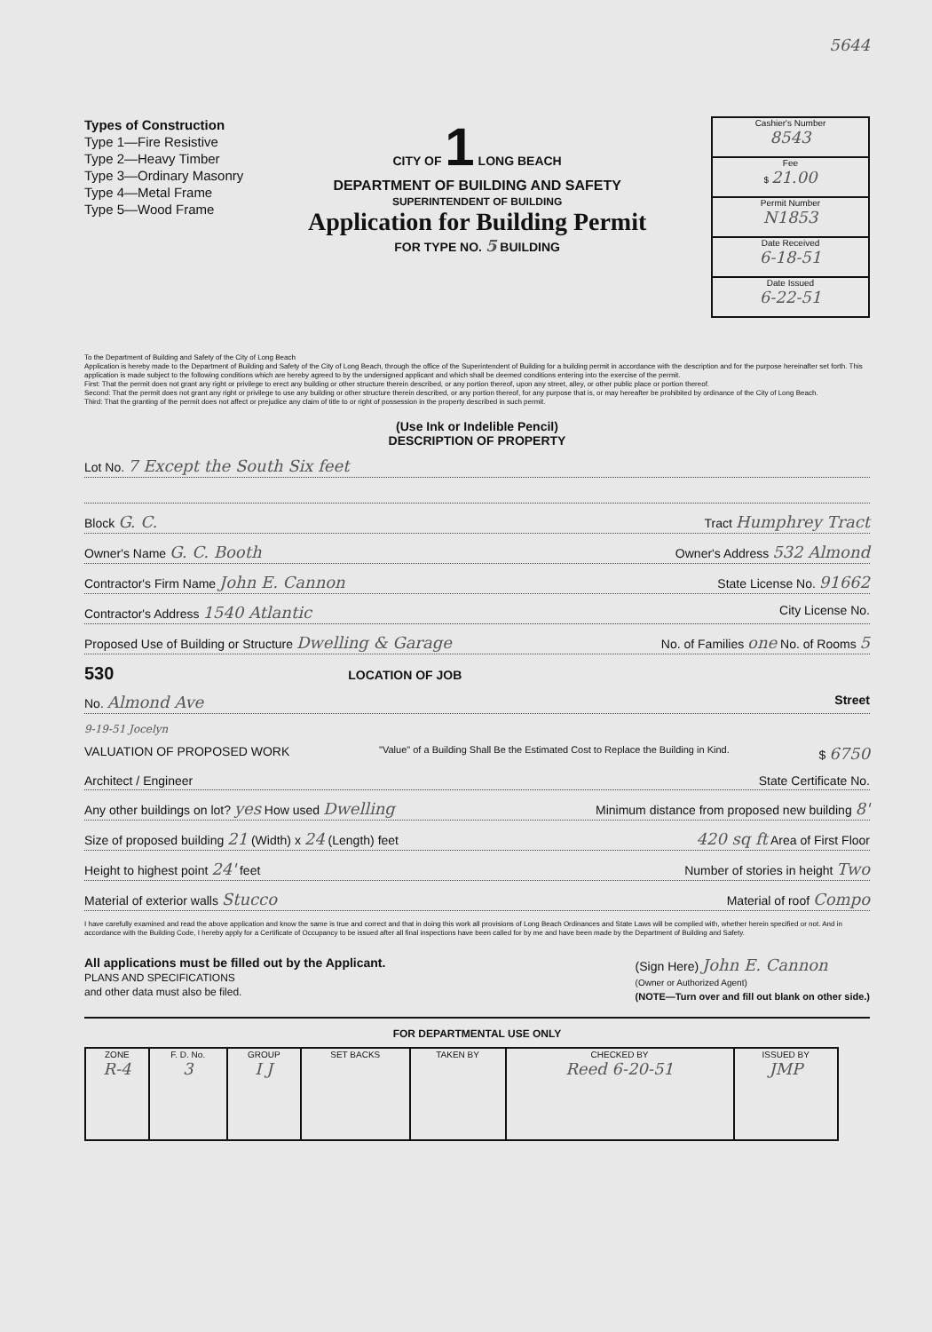5644
Types of Construction
Type 1—Fire Resistive
Type 2—Heavy Timber
Type 3—Ordinary Masonry
Type 4—Metal Frame
Type 5—Wood Frame
CITY OF 1 LONG BEACH
DEPARTMENT OF BUILDING AND SAFETY
SUPERINTENDENT OF BUILDING
Application for Building Permit
FOR TYPE NO. 5 BUILDING
Cashier's Number
8543
Fee
$ 21.00
Permit Number
N1853
Date Received
6-18-51
Date Issued
6-22-51
To the Department of Building and Safety of the City of Long Beach
Application is hereby made to the Department of Building and Safety of the City of Long Beach, through the office of the Superintendent of Building for a building permit in accordance with the description and for the purpose hereinafter set forth. This application is made subject to the following conditions which are hereby agreed to by the undersigned applicant and which shall be deemed conditions entering into the exercise of the permit.
First: That the permit does not grant any right or privilege to erect any building or other structure therein described, or any portion thereof, upon any street, alley, or other public place or portion thereof.
Second: That the permit does not grant any right or privilege to use any building or other structure therein described, or any portion thereof, for any purpose that is, or may hereafter be prohibited by ordinance of the City of Long Beach.
Third: That the granting of the permit does not affect or prejudice any claim of title to or right of possession in the property described in such permit.
(Use Ink or Indelible Pencil)
DESCRIPTION OF PROPERTY
Lot No. 7 Except the South Six feet
Block G. C. Tract Humphrey Tract
Owner's Name G. C. Booth Owner's Address 532 Almond
Contractor's Firm Name John E. Cannon State License No. 91662
Contractor's Address 1540 Atlantic City License No.
Proposed Use of Building or Structure Dwelling & Garage No. of Families one No. of Rooms 5
530 LOCATION OF JOB
No. Almond Ave Street
9-19-51 Jocelyn
VALUATION OF PROPOSED WORK "Value" of a Building Shall Be the Estimated Cost to Replace the Building in Kind. $ 6750
Architect / Engineer State Certificate No.
Any other buildings on lot? yes How used Dwelling Minimum distance from proposed new building 8'
Size of proposed building 21 (Width) x 24 (Length) feet 420 sq ft Area of First Floor
Height to highest point 24' feet Number of stories in height Two
Material of exterior walls Stucco Material of roof Compo
I have carefully examined and read the above application and know the same is true and correct and that in doing this work all provisions of Long Beach Ordinances and State Laws will be complied with, whether herein specified or not. And in accordance with the Building Code, I hereby apply for a Certificate of Occupancy to be issued after all final inspections have been called for by me and have been made by the Department of Building and Safety.
All applications must be filled out by the Applicant.
PLANS AND SPECIFICATIONS
and other data must also be filed.
(Sign Here) John E. Cannon
(Owner or Authorized Agent)
(NOTE—Turn over and fill out blank on other side.)
FOR DEPARTMENTAL USE ONLY
| ZONE R-4 | F. D. No. 3 | GROUP I J | SET BACKS | TAKEN BY | CHECKED BY Reed 6-20-51 | ISSUED BY JMP |
| --- | --- | --- | --- | --- | --- | --- |